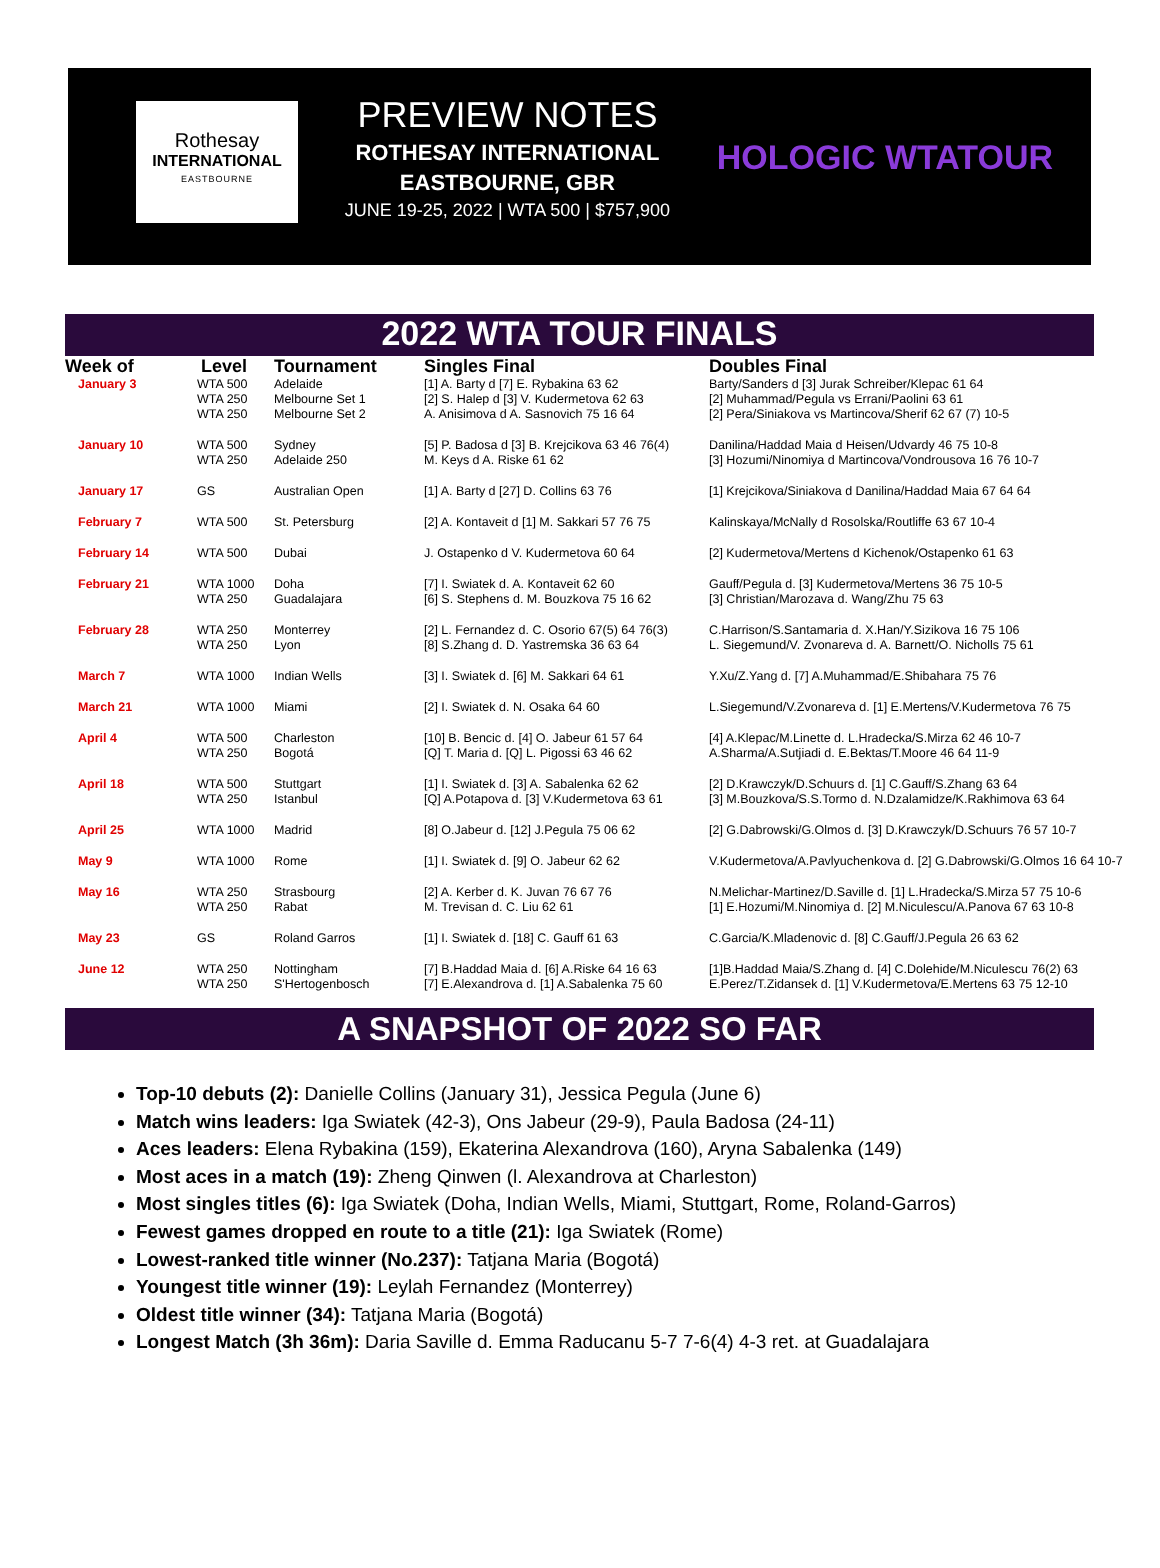Rothesay
INTERNATIONAL
EASTBOURNE
PREVIEW NOTES
ROTHESAY INTERNATIONAL
EASTBOURNE, GBR
JUNE 19-25, 2022 | WTA 500 | $757,900
HOLOGIC WTATOUR
2022 WTA TOUR FINALS
| Week of | Level | Tournament | Singles Final | Doubles Final |
| --- | --- | --- | --- | --- |
| January 3 | WTA 500 WTA 250 WTA 250 | Adelaide Melbourne Set 1 Melbourne Set 2 | [1] A. Barty d [7] E. Rybakina 63 62 [2] S. Halep d [3] V. Kudermetova 62 63 A. Anisimova d A. Sasnovich 75 16 64 | Barty/Sanders d [3] Jurak Schreiber/Klepac 61 64 [2] Muhammad/Pegula vs Errani/Paolini 63 61 [2] Pera/Siniakova vs Martincova/Sherif 62 67 (7) 10-5 |
| January 10 | WTA 500 WTA 250 | Sydney Adelaide 250 | [5] P. Badosa d [3] B. Krejcikova 63 46 76(4) M. Keys d A. Riske 61 62 | Danilina/Haddad Maia d Heisen/Udvardy 46 75 10-8 [3] Hozumi/Ninomiya d Martincova/Vondrousova 16 76 10-7 |
| January 17 | GS | Australian Open | [1] A. Barty d [27] D. Collins 63 76 | [1] Krejcikova/Siniakova d Danilina/Haddad Maia 67 64 64 |
| February 7 | WTA 500 | St. Petersburg | [2] A. Kontaveit d [1] M. Sakkari 57 76 75 | Kalinskaya/McNally d Rosolska/Routliffe 63 67 10-4 |
| February 14 | WTA 500 | Dubai | J. Ostapenko d V. Kudermetova 60 64 | [2] Kudermetova/Mertens d Kichenok/Ostapenko 61 63 |
| February 21 | WTA 1000 WTA 250 | Doha Guadalajara | [7] I. Swiatek d. A. Kontaveit 62 60 [6] S. Stephens d. M. Bouzkova 75 16 62 | Gauff/Pegula d. [3] Kudermetova/Mertens 36 75 10-5 [3] Christian/Marozava d. Wang/Zhu 75 63 |
| February 28 | WTA 250 WTA 250 | Monterrey Lyon | [2] L. Fernandez d. C. Osorio 67(5) 64 76(3) [8] S.Zhang d. D. Yastremska 36 63 64 | C.Harrison/S.Santamaria d. X.Han/Y.Sizikova 16 75 106 L. Siegemund/V. Zvonareva d. A. Barnett/O. Nicholls 75 61 |
| March 7 | WTA 1000 | Indian Wells | [3] I. Swiatek d. [6] M. Sakkari 64 61 | Y.Xu/Z.Yang d. [7] A.Muhammad/E.Shibahara 75 76 |
| March 21 | WTA 1000 | Miami | [2] I. Swiatek d. N. Osaka 64 60 | L.Siegemund/V.Zvonareva d. [1] E.Mertens/V.Kudermetova 76 75 |
| April 4 | WTA 500 WTA 250 | Charleston Bogotá | [10] B. Bencic d. [4] O. Jabeur 61 57 64 [Q] T. Maria d. [Q] L. Pigossi 63 46 62 | [4] A.Klepac/M.Linette d. L.Hradecka/S.Mirza 62 46 10-7 A.Sharma/A.Sutjiadi d. E.Bektas/T.Moore 46 64 11-9 |
| April 18 | WTA 500 WTA 250 | Stuttgart Istanbul | [1] I. Swiatek d. [3] A. Sabalenka 62 62 [Q] A.Potapova d. [3] V.Kudermetova 63 61 | [2] D.Krawczyk/D.Schuurs d. [1] C.Gauff/S.Zhang 63 64 [3] M.Bouzkova/S.S.Tormo d. N.Dzalamidze/K.Rakhimova 63 64 |
| April 25 | WTA 1000 | Madrid | [8] O.Jabeur d. [12] J.Pegula 75 06 62 | [2] G.Dabrowski/G.Olmos d. [3] D.Krawczyk/D.Schuurs 76 57 10-7 |
| May 9 | WTA 1000 | Rome | [1] I. Swiatek d. [9] O. Jabeur 62 62 | V.Kudermetova/A.Pavlyuchenkova d. [2] G.Dabrowski/G.Olmos 16 64 10-7 |
| May 16 | WTA 250 WTA 250 | Strasbourg Rabat | [2] A. Kerber d. K. Juvan 76 67 76 M. Trevisan d. C. Liu 62 61 | N.Melichar-Martinez/D.Saville d. [1] L.Hradecka/S.Mirza 57 75 10-6 [1] E.Hozumi/M.Ninomiya d. [2] M.Niculescu/A.Panova 67 63 10-8 |
| May 23 | GS | Roland Garros | [1] I. Swiatek d. [18] C. Gauff 61 63 | C.Garcia/K.Mladenovic d. [8] C.Gauff/J.Pegula 26 63 62 |
| June 12 | WTA 250 WTA 250 | Nottingham S'Hertogenbosch | [7] B.Haddad Maia d. [6] A.Riske 64 16 63 [7] E.Alexandrova d. [1] A.Sabalenka 75 60 | [1]B.Haddad Maia/S.Zhang d. [4] C.Dolehide/M.Niculescu 76(2) 63 E.Perez/T.Zidansek d. [1] V.Kudermetova/E.Mertens 63 75 12-10 |
A SNAPSHOT OF 2022 SO FAR
Top-10 debuts (2): Danielle Collins (January 31), Jessica Pegula (June 6)
Match wins leaders: Iga Swiatek (42-3), Ons Jabeur (29-9), Paula Badosa (24-11)
Aces leaders: Elena Rybakina (159), Ekaterina Alexandrova (160), Aryna Sabalenka (149)
Most aces in a match (19): Zheng Qinwen (l. Alexandrova at Charleston)
Most singles titles (6): Iga Swiatek (Doha, Indian Wells, Miami, Stuttgart, Rome, Roland-Garros)
Fewest games dropped en route to a title (21): Iga Swiatek (Rome)
Lowest-ranked title winner (No.237): Tatjana Maria (Bogotá)
Youngest title winner (19): Leylah Fernandez (Monterrey)
Oldest title winner (34): Tatjana Maria (Bogotá)
Longest Match (3h 36m): Daria Saville d. Emma Raducanu 5-7 7-6(4) 4-3 ret. at Guadalajara